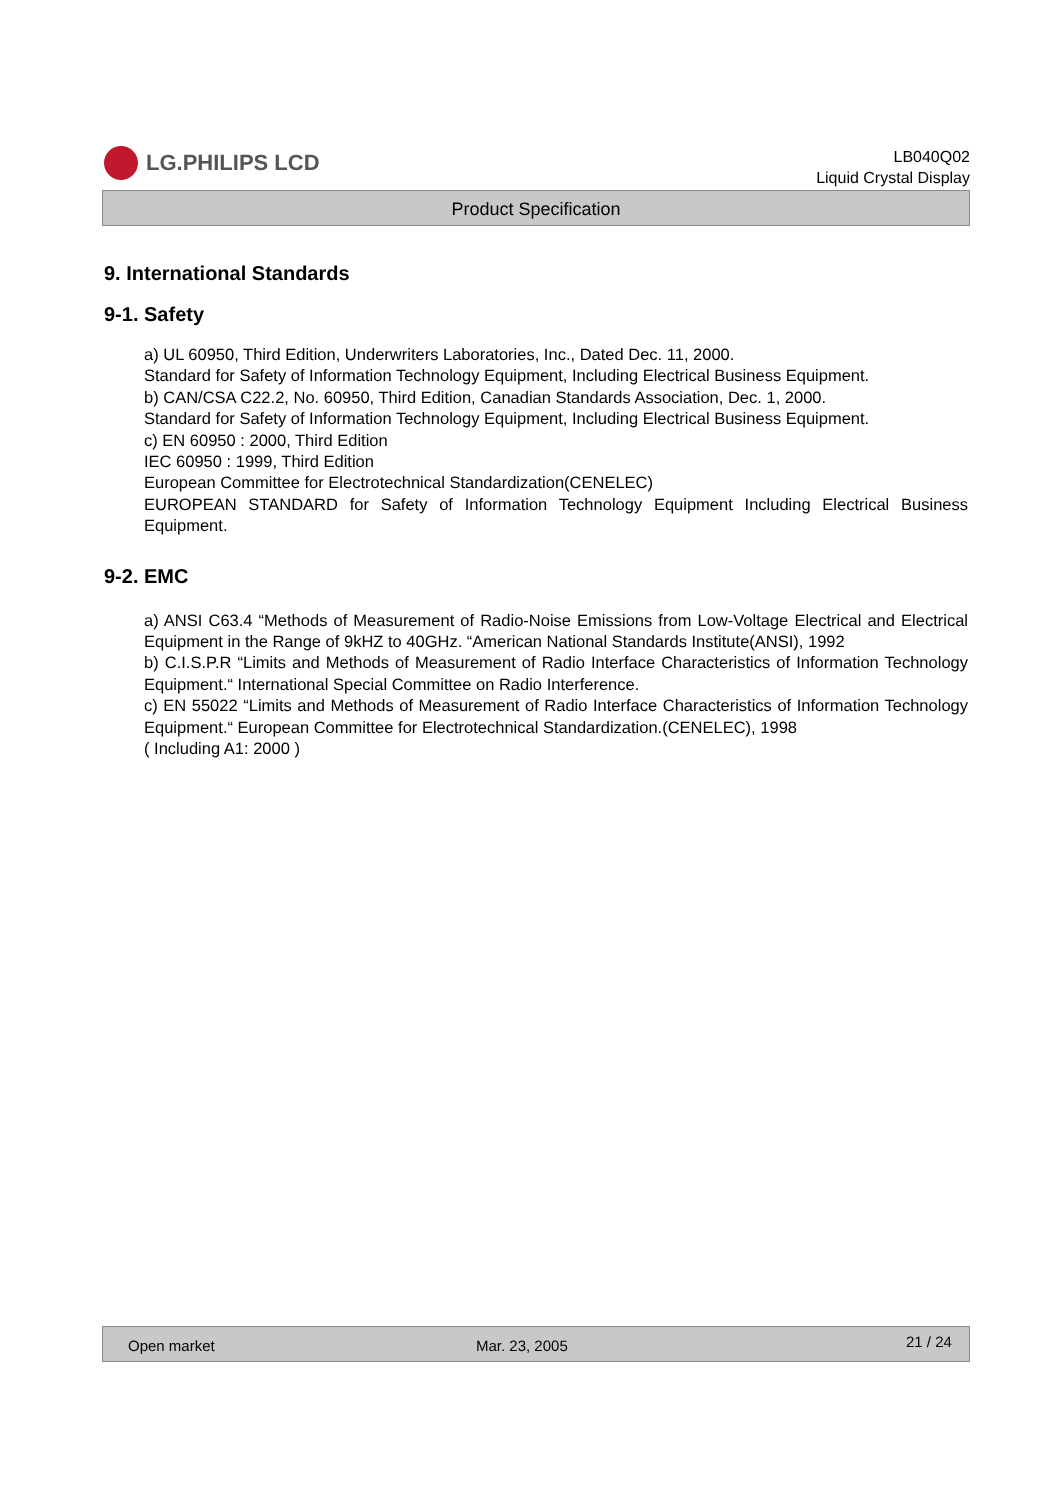LG.PHILIPS LCD
LB040Q02
Liquid Crystal Display
Product Specification
9. International Standards
9-1. Safety
a) UL 60950, Third Edition, Underwriters Laboratories, Inc., Dated Dec. 11, 2000.
Standard for Safety of Information Technology Equipment, Including Electrical Business Equipment.
b) CAN/CSA C22.2, No. 60950, Third Edition, Canadian Standards Association, Dec. 1, 2000.
Standard for Safety of Information Technology Equipment, Including Electrical Business Equipment.
c) EN 60950 : 2000, Third Edition
IEC 60950 : 1999, Third Edition
European Committee for Electrotechnical Standardization(CENELEC)
EUROPEAN STANDARD for Safety of Information Technology Equipment Including Electrical Business Equipment.
9-2. EMC
a) ANSI C63.4 “Methods of Measurement of Radio-Noise Emissions from Low-Voltage Electrical and Electrical Equipment in the Range of 9kHZ to 40GHz. “American National Standards Institute(ANSI), 1992
b) C.I.S.P.R “Limits and Methods of Measurement of Radio Interface Characteristics of Information Technology Equipment.“ International Special Committee on Radio Interference.
c) EN 55022 “Limits and Methods of Measurement of Radio Interface Characteristics of Information Technology Equipment.“ European Committee for Electrotechnical Standardization.(CENELEC), 1998
( Including A1: 2000 )
Open market Mar. 23, 2005 21 / 24